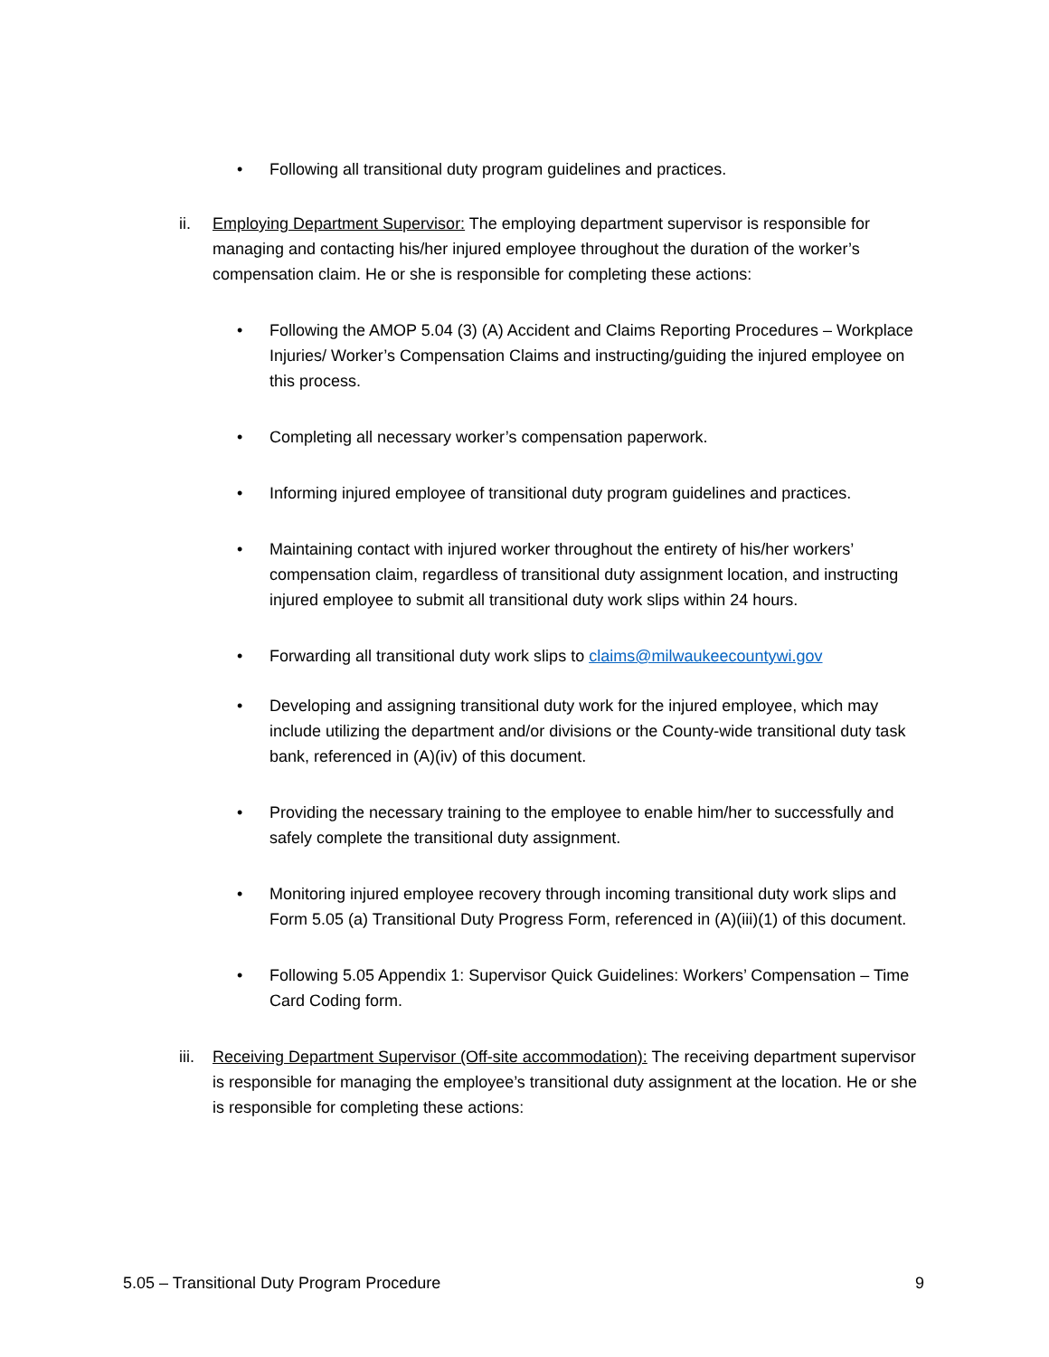• Following all transitional duty program guidelines and practices.
ii. Employing Department Supervisor: The employing department supervisor is responsible for managing and contacting his/her injured employee throughout the duration of the worker’s compensation claim. He or she is responsible for completing these actions:
• Following the AMOP 5.04 (3) (A) Accident and Claims Reporting Procedures – Workplace Injuries/ Worker’s Compensation Claims and instructing/guiding the injured employee on this process.
• Completing all necessary worker’s compensation paperwork.
• Informing injured employee of transitional duty program guidelines and practices.
• Maintaining contact with injured worker throughout the entirety of his/her workers’ compensation claim, regardless of transitional duty assignment location, and instructing injured employee to submit all transitional duty work slips within 24 hours.
• Forwarding all transitional duty work slips to claims@milwaukeecountywi.gov
• Developing and assigning transitional duty work for the injured employee, which may include utilizing the department and/or divisions or the County-wide transitional duty task bank, referenced in (A)(iv) of this document.
• Providing the necessary training to the employee to enable him/her to successfully and safely complete the transitional duty assignment.
• Monitoring injured employee recovery through incoming transitional duty work slips and Form 5.05 (a) Transitional Duty Progress Form, referenced in (A)(iii)(1) of this document.
• Following 5.05 Appendix 1: Supervisor Quick Guidelines: Workers’ Compensation – Time Card Coding form.
iii. Receiving Department Supervisor (Off-site accommodation): The receiving department supervisor is responsible for managing the employee’s transitional duty assignment at the location. He or she is responsible for completing these actions:
5.05 – Transitional Duty Program Procedure 9